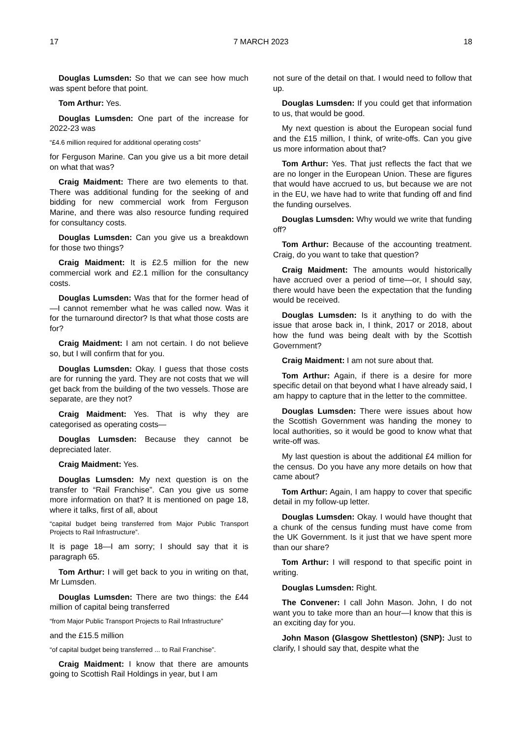17 7 MARCH 2023 18
Douglas Lumsden: So that we can see how much was spent before that point.
Tom Arthur: Yes.
Douglas Lumsden: One part of the increase for 2022-23 was
“£4.6 million required for additional operating costs”
for Ferguson Marine. Can you give us a bit more detail on what that was?
Craig Maidment: There are two elements to that. There was additional funding for the seeking of and bidding for new commercial work from Ferguson Marine, and there was also resource funding required for consultancy costs.
Douglas Lumsden: Can you give us a breakdown for those two things?
Craig Maidment: It is £2.5 million for the new commercial work and £2.1 million for the consultancy costs.
Douglas Lumsden: Was that for the former head of—I cannot remember what he was called now. Was it for the turnaround director? Is that what those costs are for?
Craig Maidment: I am not certain. I do not believe so, but I will confirm that for you.
Douglas Lumsden: Okay. I guess that those costs are for running the yard. They are not costs that we will get back from the building of the two vessels. Those are separate, are they not?
Craig Maidment: Yes. That is why they are categorised as operating costs—
Douglas Lumsden: Because they cannot be depreciated later.
Craig Maidment: Yes.
Douglas Lumsden: My next question is on the transfer to “Rail Franchise”. Can you give us some more information on that? It is mentioned on page 18, where it talks, first of all, about
“capital budget being transferred from Major Public Transport Projects to Rail Infrastructure”.
It is page 18—I am sorry; I should say that it is paragraph 65.
Tom Arthur: I will get back to you in writing on that, Mr Lumsden.
Douglas Lumsden: There are two things: the £44 million of capital being transferred
“from Major Public Transport Projects to Rail Infrastructure”
and the £15.5 million
“of capital budget being transferred ... to Rail Franchise”.
Craig Maidment: I know that there are amounts going to Scottish Rail Holdings in year, but I am
not sure of the detail on that. I would need to follow that up.
Douglas Lumsden: If you could get that information to us, that would be good.
My next question is about the European social fund and the £15 million, I think, of write-offs. Can you give us more information about that?
Tom Arthur: Yes. That just reflects the fact that we are no longer in the European Union. These are figures that would have accrued to us, but because we are not in the EU, we have had to write that funding off and find the funding ourselves.
Douglas Lumsden: Why would we write that funding off?
Tom Arthur: Because of the accounting treatment. Craig, do you want to take that question?
Craig Maidment: The amounts would historically have accrued over a period of time—or, I should say, there would have been the expectation that the funding would be received.
Douglas Lumsden: Is it anything to do with the issue that arose back in, I think, 2017 or 2018, about how the fund was being dealt with by the Scottish Government?
Craig Maidment: I am not sure about that.
Tom Arthur: Again, if there is a desire for more specific detail on that beyond what I have already said, I am happy to capture that in the letter to the committee.
Douglas Lumsden: There were issues about how the Scottish Government was handing the money to local authorities, so it would be good to know what that write-off was.
My last question is about the additional £4 million for the census. Do you have any more details on how that came about?
Tom Arthur: Again, I am happy to cover that specific detail in my follow-up letter.
Douglas Lumsden: Okay. I would have thought that a chunk of the census funding must have come from the UK Government. Is it just that we have spent more than our share?
Tom Arthur: I will respond to that specific point in writing.
Douglas Lumsden: Right.
The Convener: I call John Mason. John, I do not want you to take more than an hour—I know that this is an exciting day for you.
John Mason (Glasgow Shettleston) (SNP): Just to clarify, I should say that, despite what the